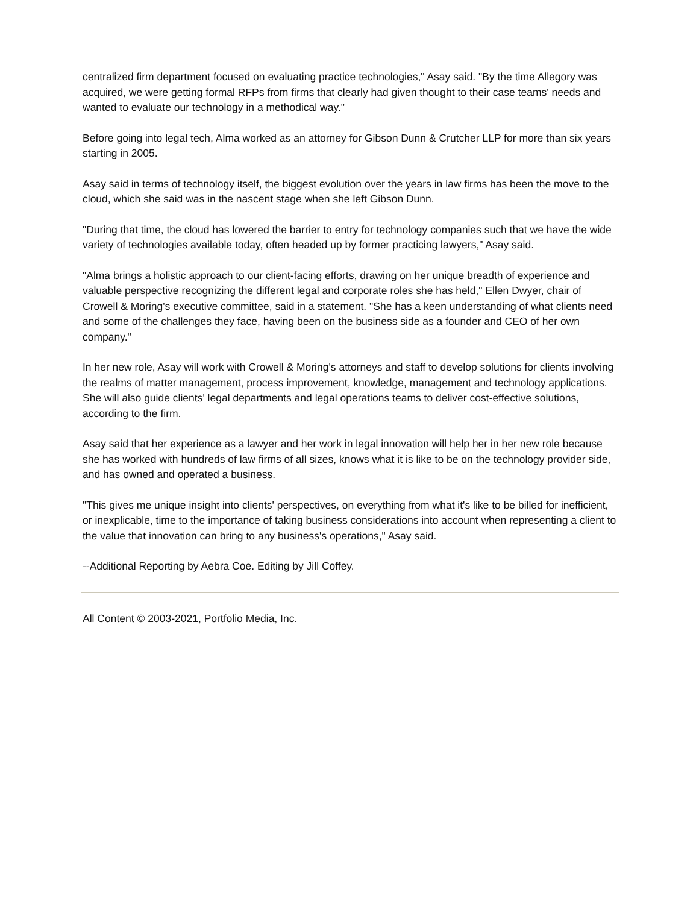centralized firm department focused on evaluating practice technologies," Asay said. "By the time Allegory was acquired, we were getting formal RFPs from firms that clearly had given thought to their case teams' needs and wanted to evaluate our technology in a methodical way."
Before going into legal tech, Alma worked as an attorney for Gibson Dunn & Crutcher LLP for more than six years starting in 2005.
Asay said in terms of technology itself, the biggest evolution over the years in law firms has been the move to the cloud, which she said was in the nascent stage when she left Gibson Dunn.
"During that time, the cloud has lowered the barrier to entry for technology companies such that we have the wide variety of technologies available today, often headed up by former practicing lawyers," Asay said.
"Alma brings a holistic approach to our client-facing efforts, drawing on her unique breadth of experience and valuable perspective recognizing the different legal and corporate roles she has held," Ellen Dwyer, chair of Crowell & Moring's executive committee, said in a statement. "She has a keen understanding of what clients need and some of the challenges they face, having been on the business side as a founder and CEO of her own company."
In her new role, Asay will work with Crowell & Moring's attorneys and staff to develop solutions for clients involving the realms of matter management, process improvement, knowledge, management and technology applications. She will also guide clients' legal departments and legal operations teams to deliver cost-effective solutions, according to the firm.
Asay said that her experience as a lawyer and her work in legal innovation will help her in her new role because she has worked with hundreds of law firms of all sizes, knows what it is like to be on the technology provider side, and has owned and operated a business.
"This gives me unique insight into clients' perspectives, on everything from what it's like to be billed for inefficient, or inexplicable, time to the importance of taking business considerations into account when representing a client to the value that innovation can bring to any business's operations," Asay said.
--Additional Reporting by Aebra Coe. Editing by Jill Coffey.
All Content © 2003-2021, Portfolio Media, Inc.